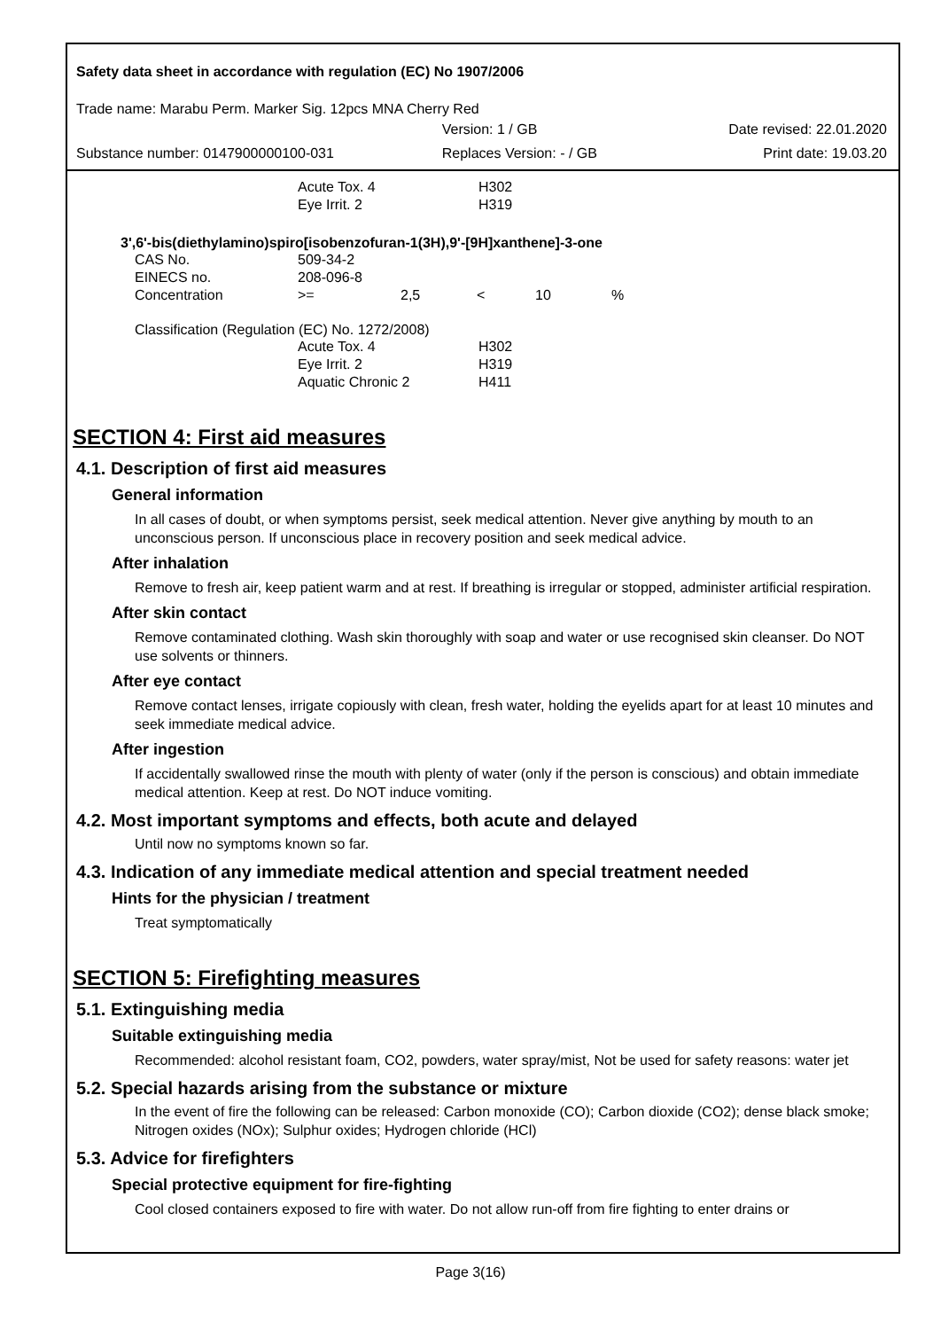Safety data sheet in accordance with regulation (EC) No 1907/2006
Trade name: Marabu Perm. Marker Sig. 12pcs MNA Cherry Red
| | Version: 1 / GB | Date revised: 22.01.2020 |
| Substance number: 0147900000100-031 | Replaces Version: - / GB | Print date: 19.03.20 |
| | Acute Tox. 4 | H302 |
| | Eye Irrit. 2 | H319 |
3',6'-bis(diethylamino)spiro[isobenzofuran-1(3H),9'-[9H]xanthene]-3-one
| CAS No. | 509-34-2 | | | | |
| EINECS no. | 208-096-8 | | | | |
| Concentration | >= | 2,5 | < | 10 | % |
Classification (Regulation (EC) No. 1272/2008)
| | Acute Tox. 4 | H302 |
| | Eye Irrit. 2 | H319 |
| | Aquatic Chronic 2 | H411 |
SECTION 4: First aid measures
4.1. Description of first aid measures
General information
In all cases of doubt, or when symptoms persist, seek medical attention. Never give anything by mouth to an unconscious person. If unconscious place in recovery position and seek medical advice.
After inhalation
Remove to fresh air, keep patient warm and at rest. If breathing is irregular or stopped, administer artificial respiration.
After skin contact
Remove contaminated clothing. Wash skin thoroughly with soap and water or use recognised skin cleanser. Do NOT use solvents or thinners.
After eye contact
Remove contact lenses, irrigate copiously with clean, fresh water, holding the eyelids apart for at least 10 minutes and seek immediate medical advice.
After ingestion
If accidentally swallowed rinse the mouth with plenty of water (only if the person is conscious) and obtain immediate medical attention. Keep at rest. Do NOT induce vomiting.
4.2. Most important symptoms and effects, both acute and delayed
Until now no symptoms known so far.
4.3. Indication of any immediate medical attention and special treatment needed
Hints for the physician / treatment
Treat symptomatically
SECTION 5: Firefighting measures
5.1. Extinguishing media
Suitable extinguishing media
Recommended: alcohol resistant foam, CO2, powders, water spray/mist, Not be used for safety reasons: water jet
5.2. Special hazards arising from the substance or mixture
In the event of fire the following can be released: Carbon monoxide (CO); Carbon dioxide (CO2); dense black smoke; Nitrogen oxides (NOx); Sulphur oxides; Hydrogen chloride (HCl)
5.3. Advice for firefighters
Special protective equipment for fire-fighting
Cool closed containers exposed to fire with water. Do not allow run-off from fire fighting to enter drains or
Page 3(16)